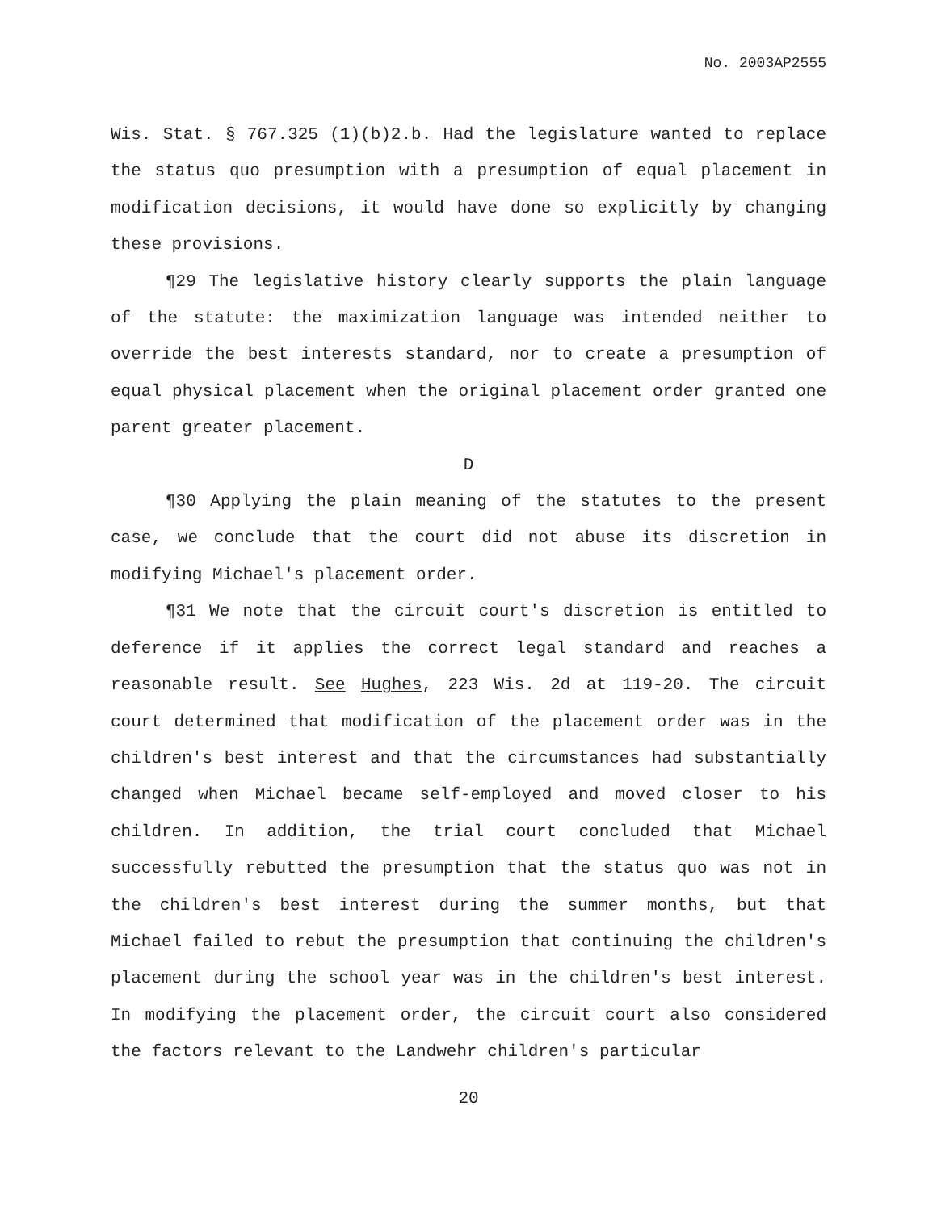No. 2003AP2555
Wis. Stat. § 767.325 (1)(b)2.b. Had the legislature wanted to replace the status quo presumption with a presumption of equal placement in modification decisions, it would have done so explicitly by changing these provisions.
¶29 The legislative history clearly supports the plain language of the statute: the maximization language was intended neither to override the best interests standard, nor to create a presumption of equal physical placement when the original placement order granted one parent greater placement.
D
¶30 Applying the plain meaning of the statutes to the present case, we conclude that the court did not abuse its discretion in modifying Michael's placement order.
¶31 We note that the circuit court's discretion is entitled to deference if it applies the correct legal standard and reaches a reasonable result. See Hughes, 223 Wis. 2d at 119-20. The circuit court determined that modification of the placement order was in the children's best interest and that the circumstances had substantially changed when Michael became self-employed and moved closer to his children. In addition, the trial court concluded that Michael successfully rebutted the presumption that the status quo was not in the children's best interest during the summer months, but that Michael failed to rebut the presumption that continuing the children's placement during the school year was in the children's best interest. In modifying the placement order, the circuit court also considered the factors relevant to the Landwehr children's particular
20